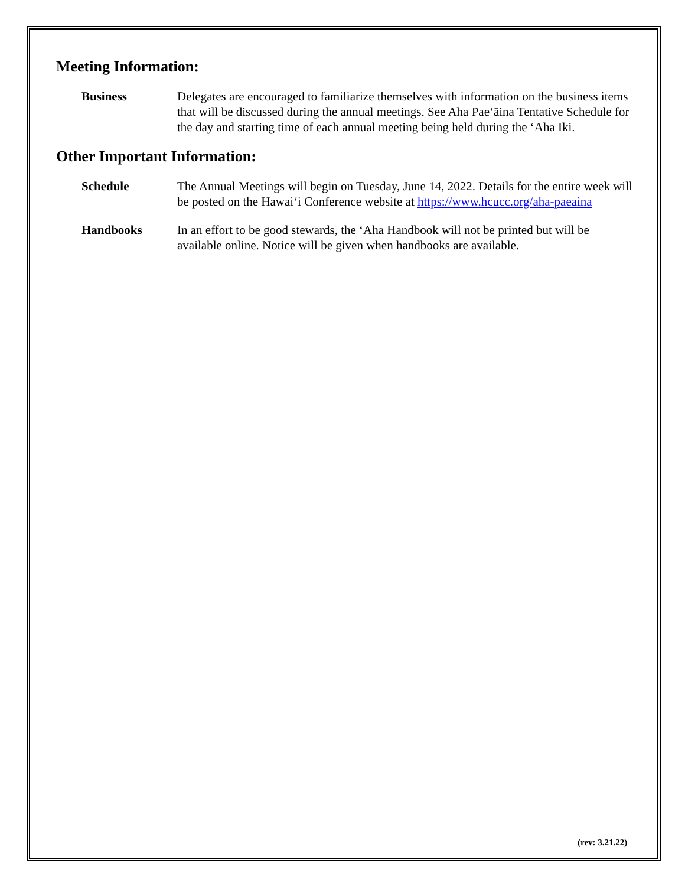Meeting Information:
Business Delegates are encouraged to familiarize themselves with information on the business items that will be discussed during the annual meetings. See Aha Pae‘āina Tentative Schedule for the day and starting time of each annual meeting being held during the ‘Aha Iki.
Other Important Information:
Schedule The Annual Meetings will begin on Tuesday, June 14, 2022. Details for the entire week will be posted on the Hawai‘i Conference website at https://www.hcucc.org/aha-paeaina
Handbooks In an effort to be good stewards, the ‘Aha Handbook will not be printed but will be available online. Notice will be given when handbooks are available.
(rev: 3.21.22)